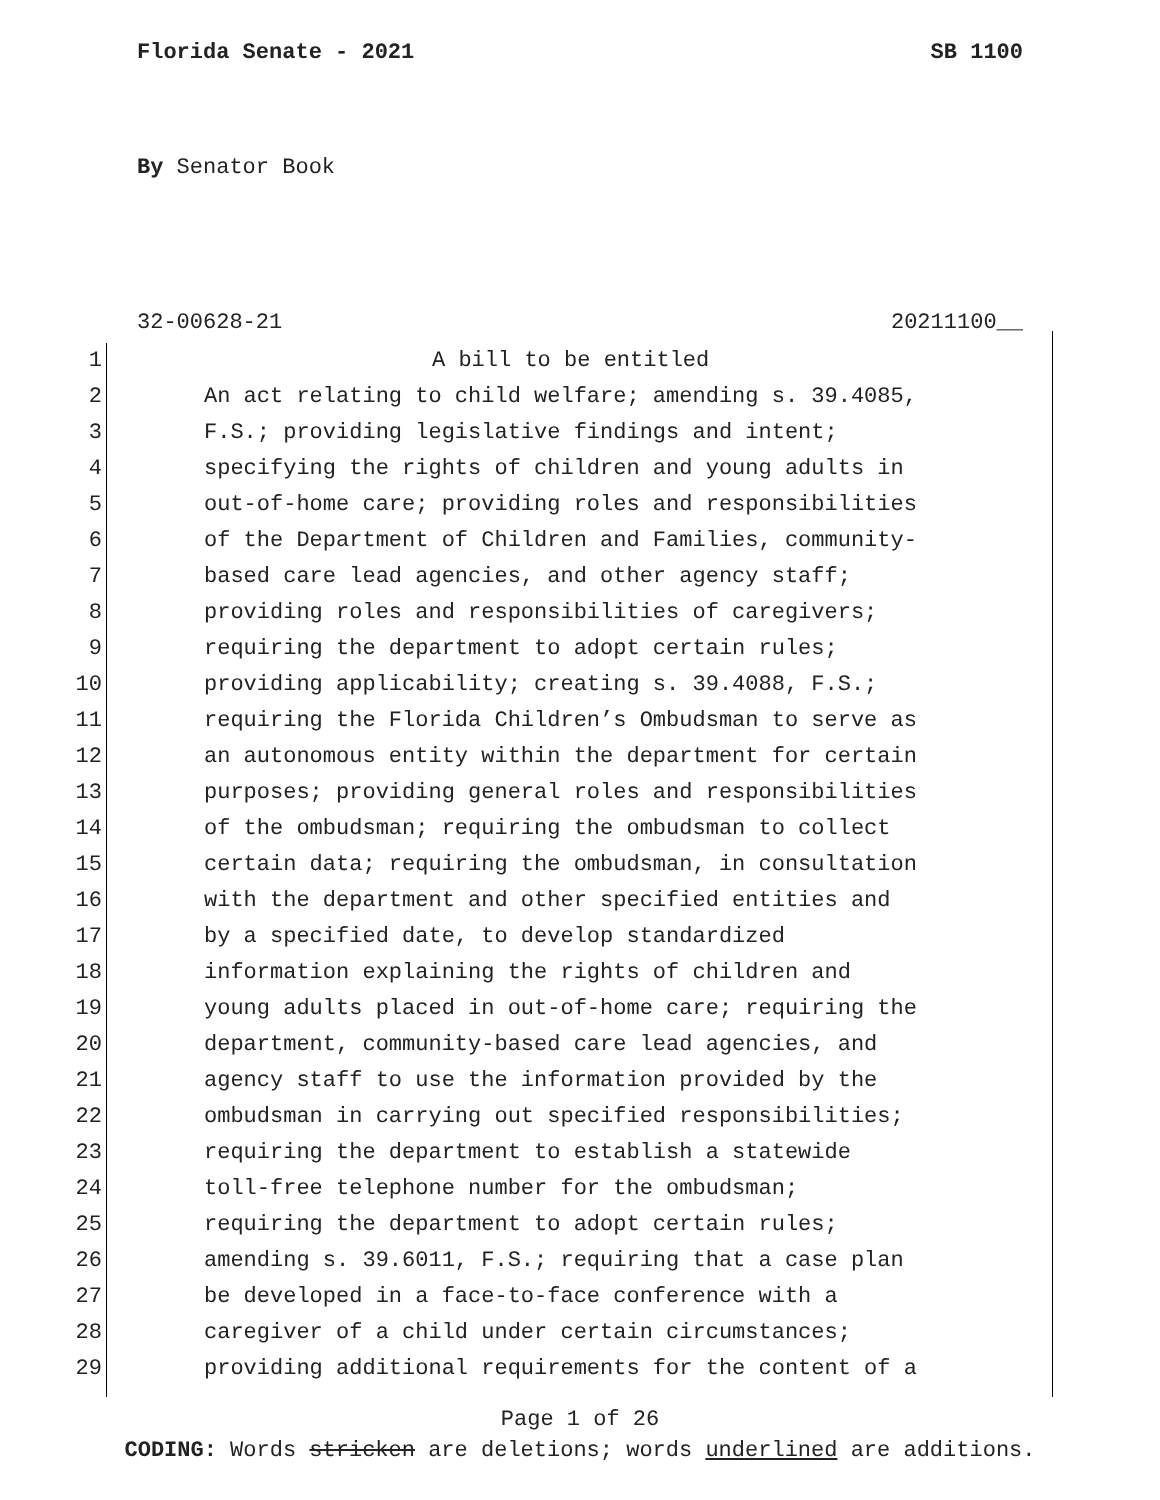Florida Senate - 2021 SB 1100
By Senator Book
32-00628-21 20211100__
1 A bill to be entitled
2 An act relating to child welfare; amending s. 39.4085,
3 F.S.; providing legislative findings and intent;
4 specifying the rights of children and young adults in
5 out-of-home care; providing roles and responsibilities
6 of the Department of Children and Families, community-
7 based care lead agencies, and other agency staff;
8 providing roles and responsibilities of caregivers;
9 requiring the department to adopt certain rules;
10 providing applicability; creating s. 39.4088, F.S.;
11 requiring the Florida Children’s Ombudsman to serve as
12 an autonomous entity within the department for certain
13 purposes; providing general roles and responsibilities
14 of the ombudsman; requiring the ombudsman to collect
15 certain data; requiring the ombudsman, in consultation
16 with the department and other specified entities and
17 by a specified date, to develop standardized
18 information explaining the rights of children and
19 young adults placed in out-of-home care; requiring the
20 department, community-based care lead agencies, and
21 agency staff to use the information provided by the
22 ombudsman in carrying out specified responsibilities;
23 requiring the department to establish a statewide
24 toll-free telephone number for the ombudsman;
25 requiring the department to adopt certain rules;
26 amending s. 39.6011, F.S.; requiring that a case plan
27 be developed in a face-to-face conference with a
28 caregiver of a child under certain circumstances;
29 providing additional requirements for the content of a
Page 1 of 26
CODING: Words stricken are deletions; words underlined are additions.